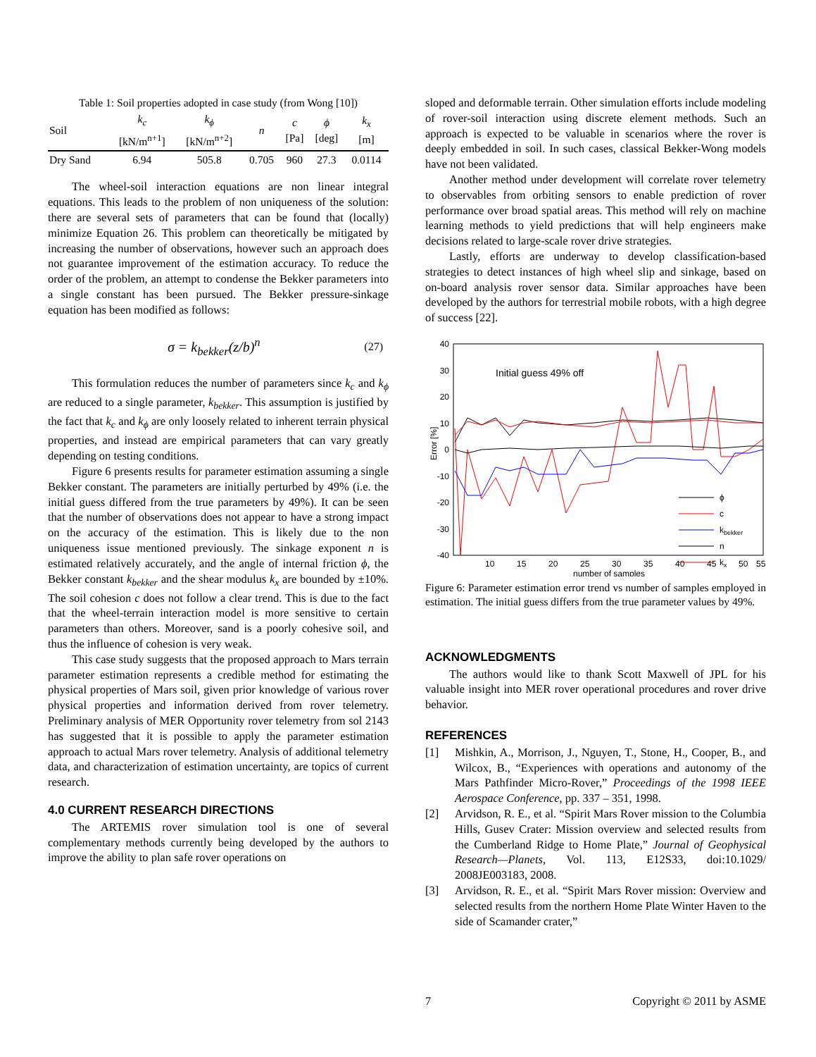Table 1: Soil properties adopted in case study (from Wong [10])
| Soil | k<sub>c</sub> [kN/m<sup>n+1</sup>] | k<sub>ϕ</sub> [kN/m<sup>n+2</sup>] | n | c [Pa] | ϕ [deg] | k<sub>x</sub> [m] |
| --- | --- | --- | --- | --- | --- | --- |
| Dry Sand | 6.94 | 505.8 | 0.705 | 960 | 27.3 | 0.0114 |
The wheel-soil interaction equations are non linear integral equations. This leads to the problem of non uniqueness of the solution: there are several sets of parameters that can be found that (locally) minimize Equation 26. This problem can theoretically be mitigated by increasing the number of observations, however such an approach does not guarantee improvement of the estimation accuracy. To reduce the order of the problem, an attempt to condense the Bekker parameters into a single constant has been pursued. The Bekker pressure-sinkage equation has been modified as follows:
σ = k<sub>bekker</sub>(z/b)<sup>n</sup> (27)
This formulation reduces the number of parameters since k<sub>c</sub> and k<sub>ϕ</sub> are reduced to a single parameter, k<sub>bekker</sub>. This assumption is justified by the fact that k<sub>c</sub> and k<sub>ϕ</sub> are only loosely related to inherent terrain physical properties, and instead are empirical parameters that can vary greatly depending on testing conditions.
Figure 6 presents results for parameter estimation assuming a single Bekker constant. The parameters are initially perturbed by 49% (i.e. the initial guess differed from the true parameters by 49%). It can be seen that the number of observations does not appear to have a strong impact on the accuracy of the estimation. This is likely due to the non uniqueness issue mentioned previously. The sinkage exponent n is estimated relatively accurately, and the angle of internal friction ϕ, the Bekker constant k<sub>bekker</sub> and the shear modulus k<sub>x</sub> are bounded by ±10%. The soil cohesion c does not follow a clear trend. This is due to the fact that the wheel-terrain interaction model is more sensitive to certain parameters than others. Moreover, sand is a poorly cohesive soil, and thus the influence of cohesion is very weak.
This case study suggests that the proposed approach to Mars terrain parameter estimation represents a credible method for estimating the physical properties of Mars soil, given prior knowledge of various rover physical properties and information derived from rover telemetry. Preliminary analysis of MER Opportunity rover telemetry from sol 2143 has suggested that it is possible to apply the parameter estimation approach to actual Mars rover telemetry. Analysis of additional telemetry data, and characterization of estimation uncertainty, are topics of current research.
4.0 CURRENT RESEARCH DIRECTIONS
The ARTEMIS rover simulation tool is one of several complementary methods currently being developed by the authors to improve the ability to plan safe rover operations on
sloped and deformable terrain. Other simulation efforts include modeling of rover-soil interaction using discrete element methods. Such an approach is expected to be valuable in scenarios where the rover is deeply embedded in soil. In such cases, classical Bekker-Wong models have not been validated.
Another method under development will correlate rover telemetry to observables from orbiting sensors to enable prediction of rover performance over broad spatial areas. This method will rely on machine learning methods to yield predictions that will help engineers make decisions related to large-scale rover drive strategies.
Lastly, efforts are underway to develop classification-based strategies to detect instances of high wheel slip and sinkage, based on on-board analysis rover sensor data. Similar approaches have been developed by the authors for terrestrial mobile robots, with a high degree of success [22].
40
30
20
10
0
-10
-20
-30
-40
10
15
20
25
30
35
40
45
50
55
number of samples
Error [%]
Initial guess 49% off
ϕ
c
kbekker
n
kx
Figure 6: Parameter estimation error trend vs number of samples employed in estimation. The initial guess differs from the true parameter values by 49%.
ACKNOWLEDGMENTS
The authors would like to thank Scott Maxwell of JPL for his valuable insight into MER rover operational procedures and rover drive behavior.
REFERENCES
[1] Mishkin, A., Morrison, J., Nguyen, T., Stone, H., Cooper, B., and Wilcox, B., “Experiences with operations and autonomy of the Mars Pathfinder Micro-Rover,” Proceedings of the 1998 IEEE Aerospace Conference, pp. 337 – 351, 1998.
[2] Arvidson, R. E., et al. “Spirit Mars Rover mission to the Columbia Hills, Gusev Crater: Mission overview and selected results from the Cumberland Ridge to Home Plate,” Journal of Geophysical Research—Planets, Vol. 113, E12S33, doi:10.1029/ 2008JE003183, 2008.
[3] Arvidson, R. E., et al. “Spirit Mars Rover mission: Overview and selected results from the northern Home Plate Winter Haven to the side of Scamander crater,”
7 Copyright © 2011 by ASME